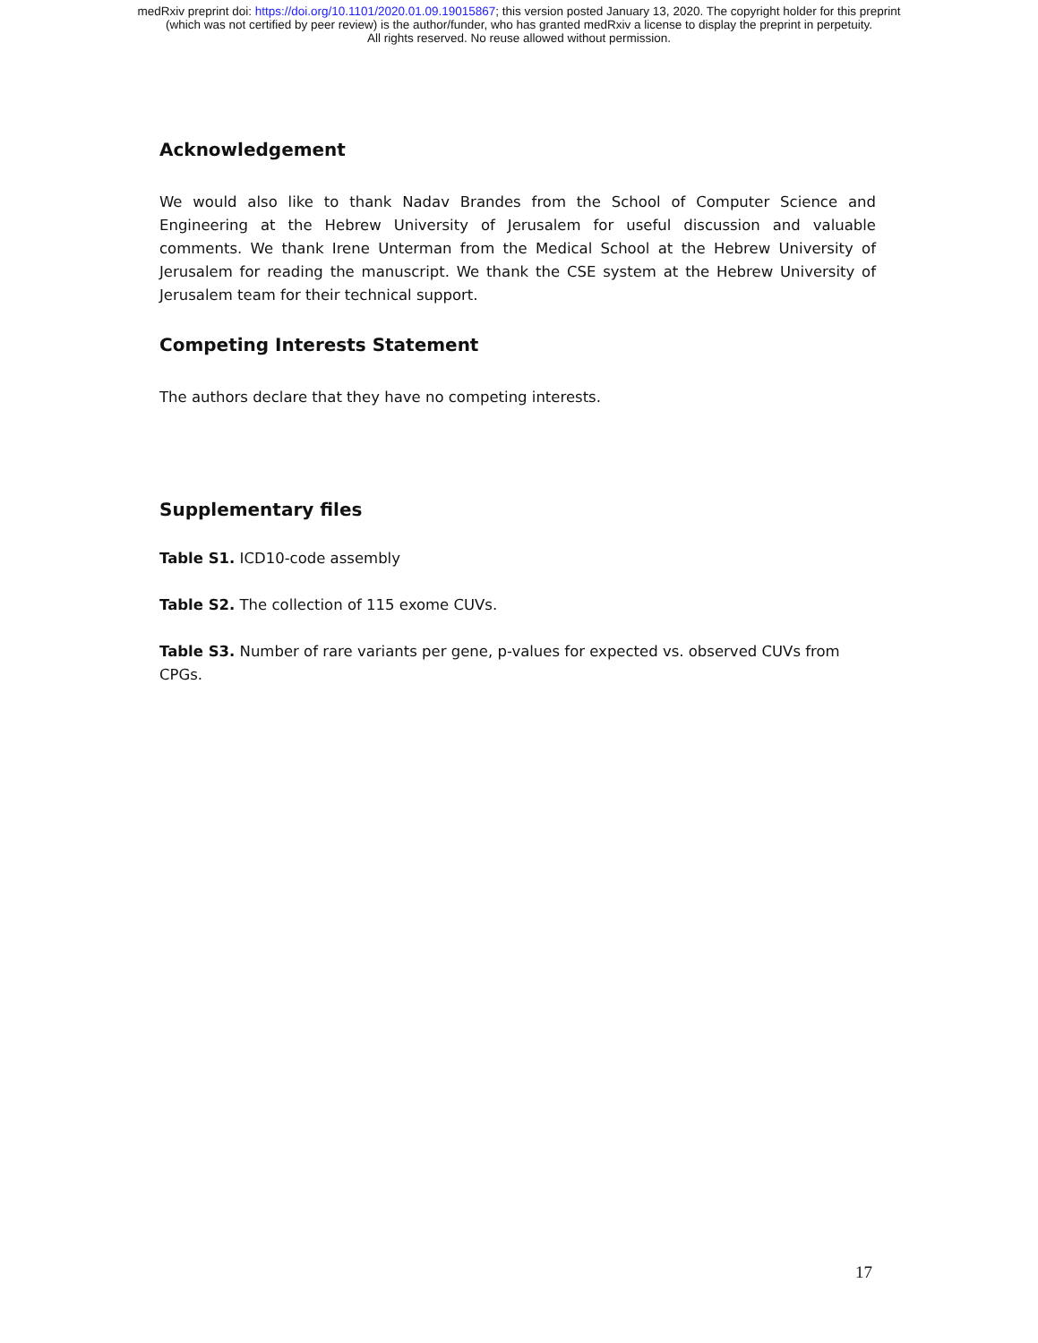medRxiv preprint doi: https://doi.org/10.1101/2020.01.09.19015867; this version posted January 13, 2020. The copyright holder for this preprint
(which was not certified by peer review) is the author/funder, who has granted medRxiv a license to display the preprint in perpetuity.
All rights reserved. No reuse allowed without permission.
Acknowledgement
We would also like to thank Nadav Brandes from the School of Computer Science and Engineering at the Hebrew University of Jerusalem for useful discussion and valuable comments. We thank Irene Unterman from the Medical School at the Hebrew University of Jerusalem for reading the manuscript. We thank the CSE system at the Hebrew University of Jerusalem team for their technical support.
Competing Interests Statement
The authors declare that they have no competing interests.
Supplementary files
Table S1. ICD10-code assembly
Table S2. The collection of 115 exome CUVs.
Table S3. Number of rare variants per gene, p-values for expected vs. observed CUVs from CPGs.
17